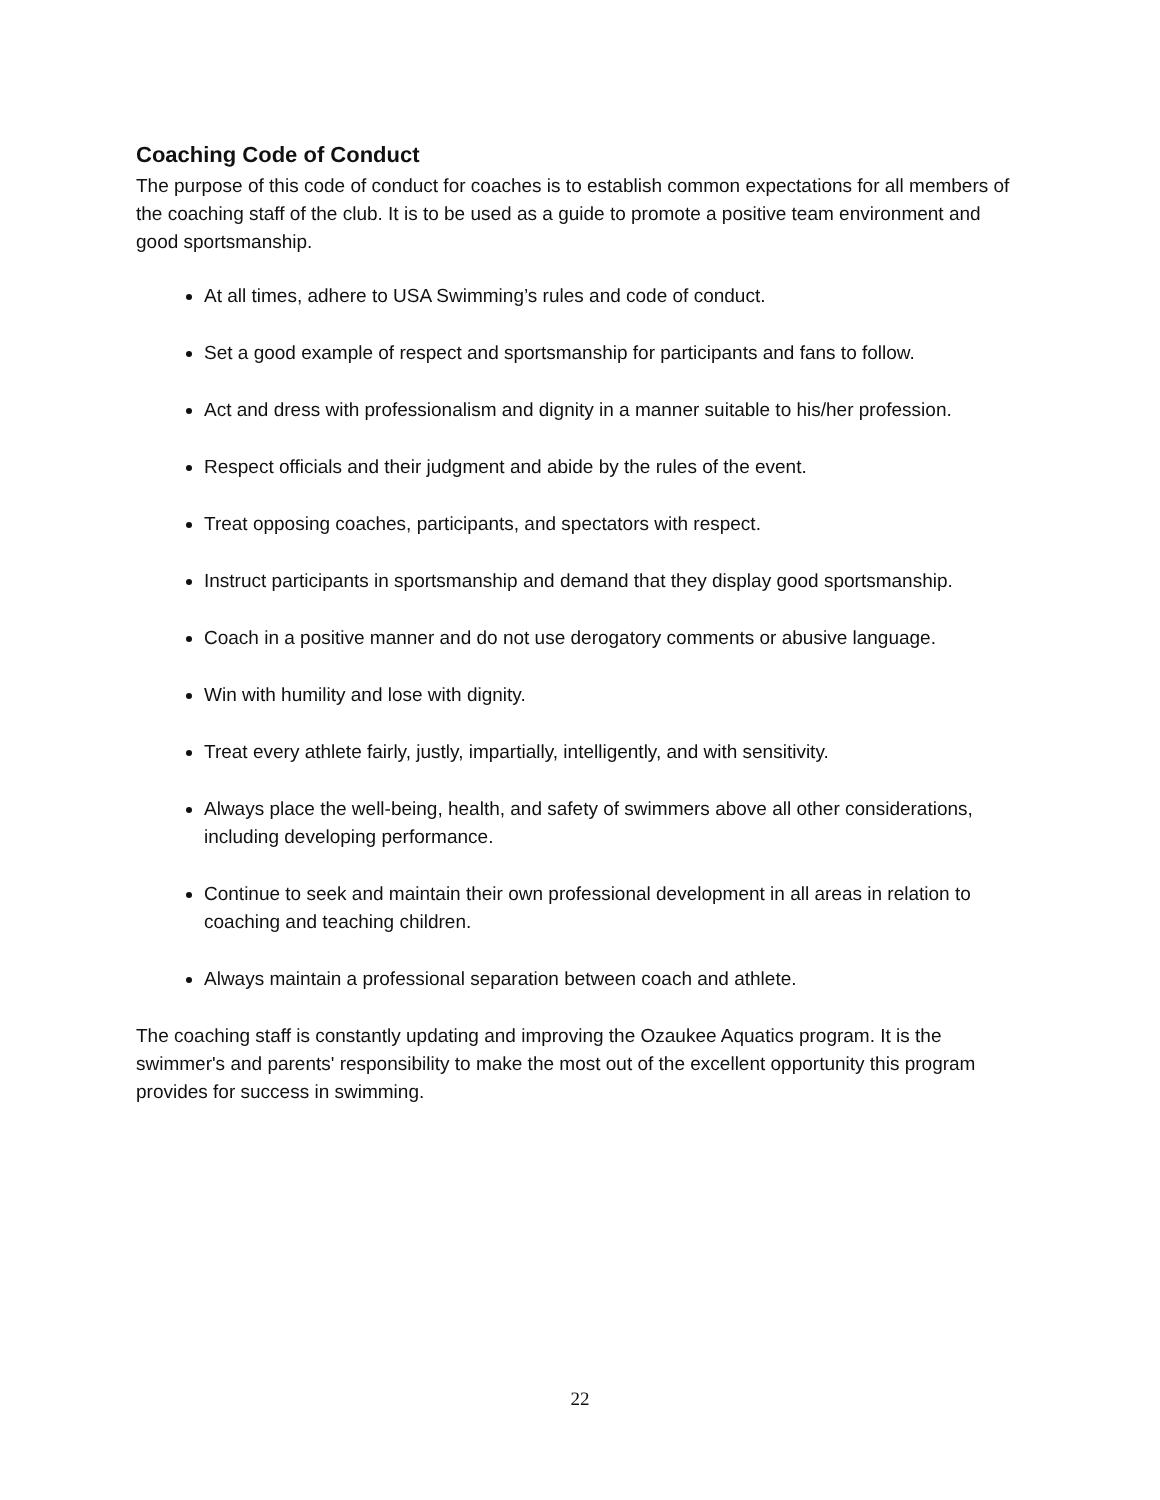Coaching Code of Conduct
The purpose of this code of conduct for coaches is to establish common expectations for all members of the coaching staff of the club. It is to be used as a guide to promote a positive team environment and good sportsmanship.
At all times, adhere to USA Swimming’s rules and code of conduct.
Set a good example of respect and sportsmanship for participants and fans to follow.
Act and dress with professionalism and dignity in a manner suitable to his/her profession.
Respect officials and their judgment and abide by the rules of the event.
Treat opposing coaches, participants, and spectators with respect.
Instruct participants in sportsmanship and demand that they display good sportsmanship.
Coach in a positive manner and do not use derogatory comments or abusive language.
Win with humility and lose with dignity.
Treat every athlete fairly, justly, impartially, intelligently, and with sensitivity.
Always place the well-being, health, and safety of swimmers above all other considerations, including developing performance.
Continue to seek and maintain their own professional development in all areas in relation to coaching and teaching children.
Always maintain a professional separation between coach and athlete.
The coaching staff is constantly updating and improving the Ozaukee Aquatics program. It is the swimmer's and parents' responsibility to make the most out of the excellent opportunity this program provides for success in swimming.
22